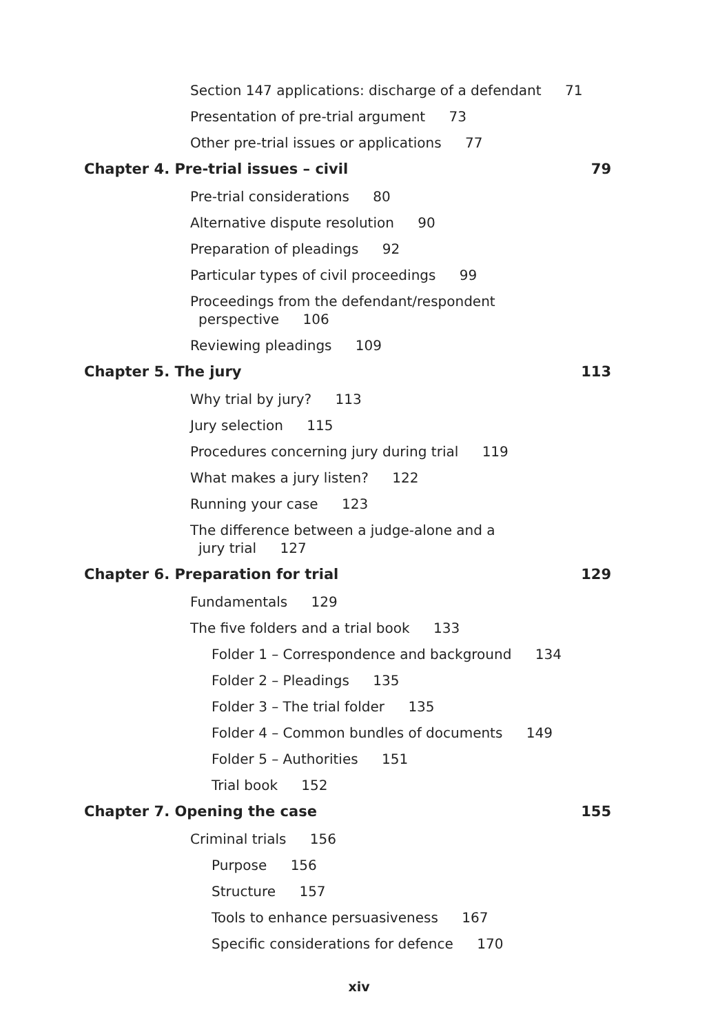Section 147 applications: discharge of a defendant 71
Presentation of pre-trial argument 73
Other pre-trial issues or applications 77
Chapter 4. Pre-trial issues – civil
79
Pre-trial considerations 80
Alternative dispute resolution 90
Preparation of pleadings 92
Particular types of civil proceedings 99
Proceedings from the defendant/respondent
perspective 106
Reviewing pleadings 109
Chapter 5. The jury 113
Why trial by jury? 113
Jury selection 115
Procedures concerning jury during trial 119
What makes a jury listen? 122
Running your case 123
The difference between a judge-alone and a
jury trial 127
Chapter 6. Preparation for trial
129
Fundamentals 129
The five folders and a trial book 133
Folder 1 – Correspondence and background 134
Folder 2 – Pleadings 135
Folder 3 – The trial folder 135
Folder 4 – Common bundles of documents 149
Folder 5 – Authorities 151
Trial book 152
Chapter 7. Opening the case 155
Criminal trials 156
Purpose 156
Structure 157
Tools to enhance persuasiveness 167
Specific considerations for defence 170
xiv